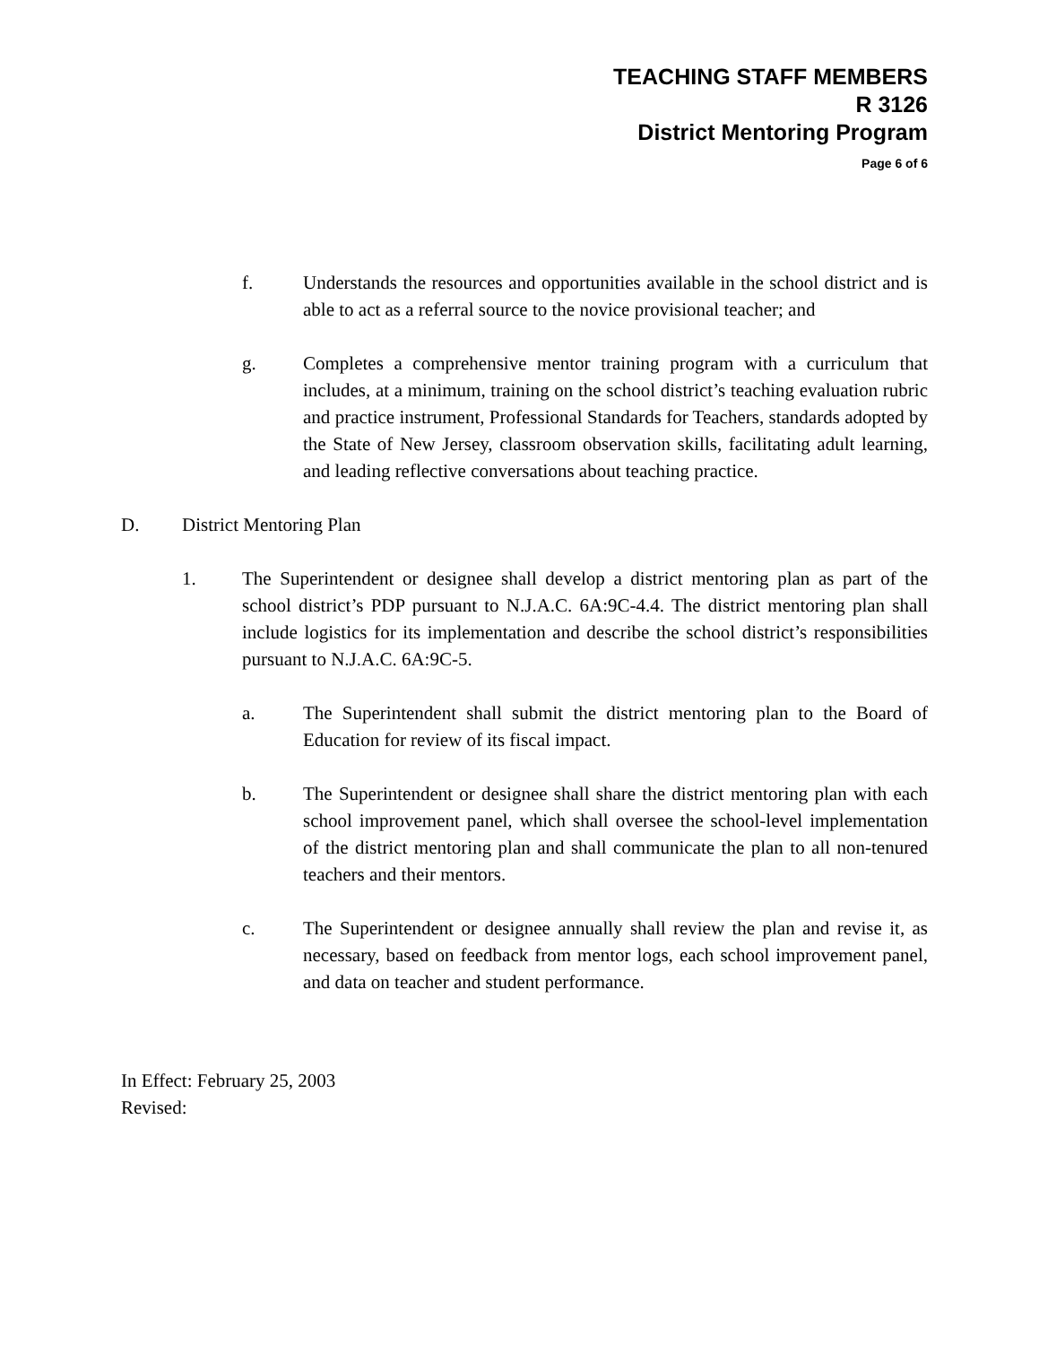TEACHING STAFF MEMBERS
R 3126
District Mentoring Program
Page 6 of 6
f. Understands the resources and opportunities available in the school district and is able to act as a referral source to the novice provisional teacher; and
g. Completes a comprehensive mentor training program with a curriculum that includes, at a minimum, training on the school district’s teaching evaluation rubric and practice instrument, Professional Standards for Teachers, standards adopted by the State of New Jersey, classroom observation skills, facilitating adult learning, and leading reflective conversations about teaching practice.
D. District Mentoring Plan
1. The Superintendent or designee shall develop a district mentoring plan as part of the school district’s PDP pursuant to N.J.A.C. 6A:9C-4.4. The district mentoring plan shall include logistics for its implementation and describe the school district’s responsibilities pursuant to N.J.A.C. 6A:9C-5.
a. The Superintendent shall submit the district mentoring plan to the Board of Education for review of its fiscal impact.
b. The Superintendent or designee shall share the district mentoring plan with each school improvement panel, which shall oversee the school-level implementation of the district mentoring plan and shall communicate the plan to all non-tenured teachers and their mentors.
c. The Superintendent or designee annually shall review the plan and revise it, as necessary, based on feedback from mentor logs, each school improvement panel, and data on teacher and student performance.
In Effect: February 25, 2003
Revised: